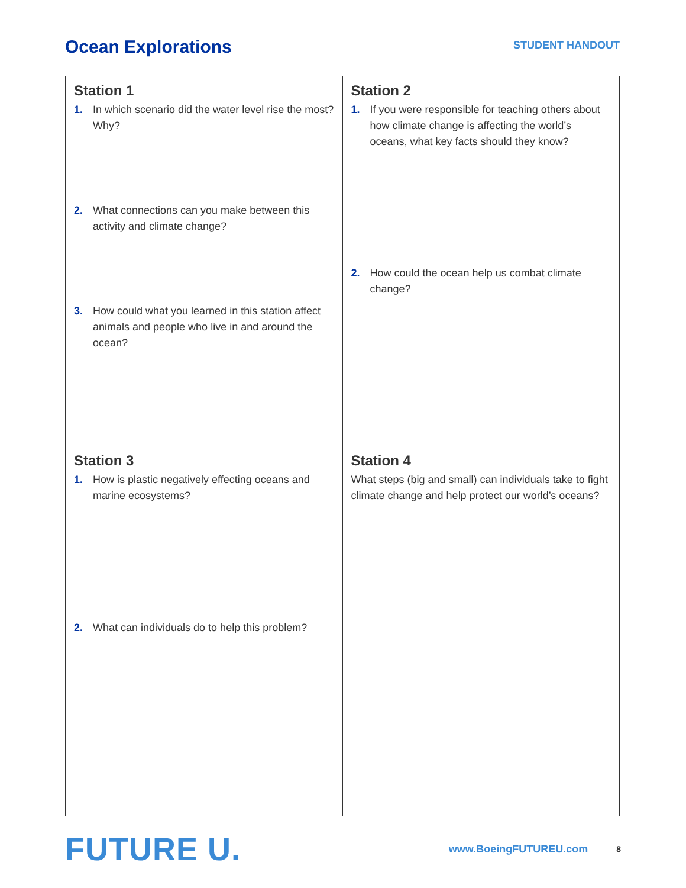Ocean Explorations
STUDENT HANDOUT
| Station 1 1. In which scenario did the water level rise the most? Why? 2. What connections can you make between this activity and climate change? 3. How could what you learned in this station affect animals and people who live in and around the ocean? | Station 2 1. If you were responsible for teaching others about how climate change is affecting the world’s oceans, what key facts should they know? 2. How could the ocean help us combat climate change? |
| Station 3 1. How is plastic negatively effecting oceans and marine ecosystems? 2. What can individuals do to help this problem? | Station 4 What steps (big and small) can individuals take to fight climate change and help protect our world’s oceans? |
FUTURE U.
www.BoeingFUTUREU.com
8